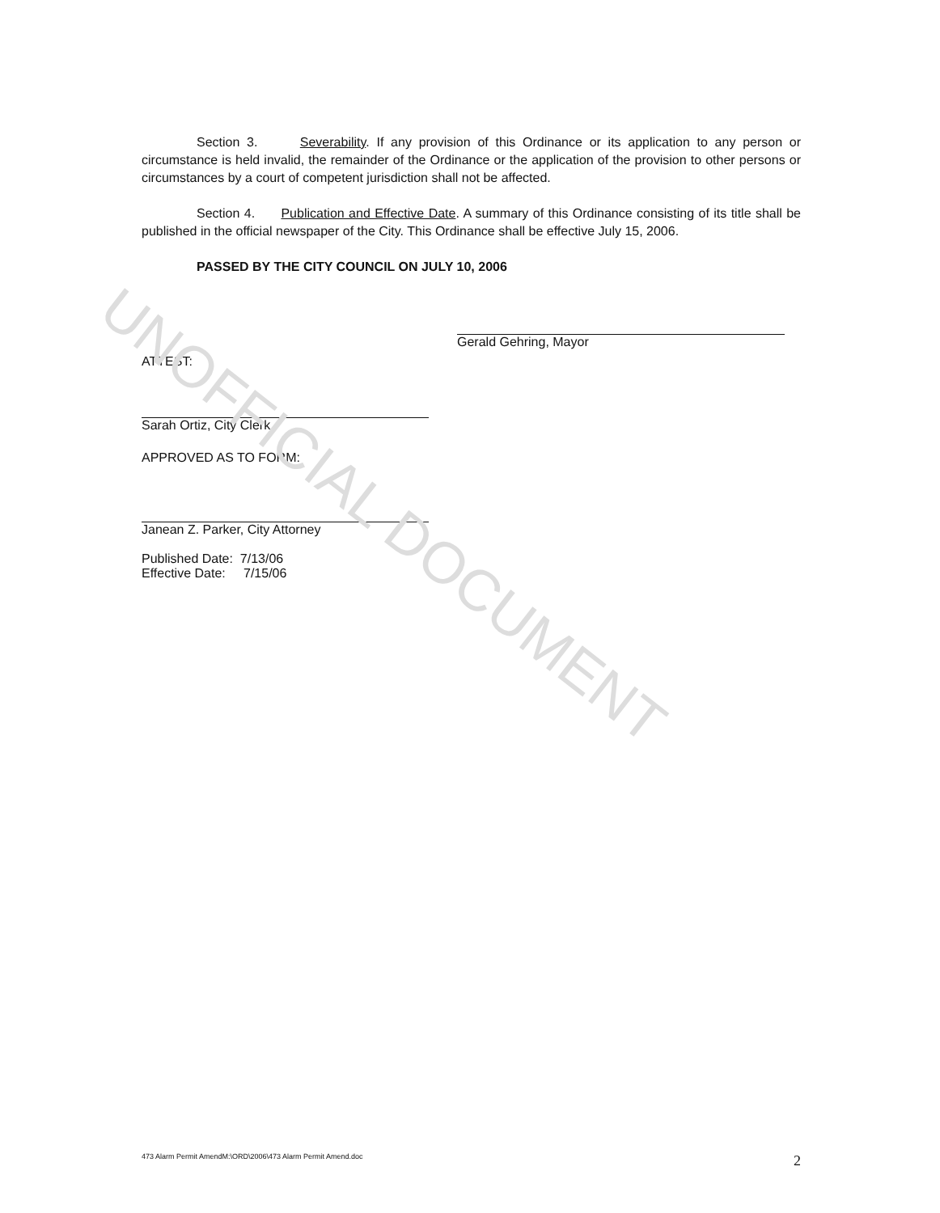Section 3. Severability. If any provision of this Ordinance or its application to any person or circumstance is held invalid, the remainder of the Ordinance or the application of the provision to other persons or circumstances by a court of competent jurisdiction shall not be affected.
Section 4. Publication and Effective Date. A summary of this Ordinance consisting of its title shall be published in the official newspaper of the City. This Ordinance shall be effective July 15, 2006.
PASSED BY THE CITY COUNCIL ON JULY 10, 2006
Gerald Gehring, Mayor
ATTEST:
Sarah Ortiz, City Clerk
APPROVED AS TO FORM:
Janean Z. Parker, City Attorney
Published Date: 7/13/06
Effective Date: 7/15/06
UNOFFICIAL DOCUMENT
473 Alarm Permit AmendM:\ORD\2006\473 Alarm Permit Amend.doc 2